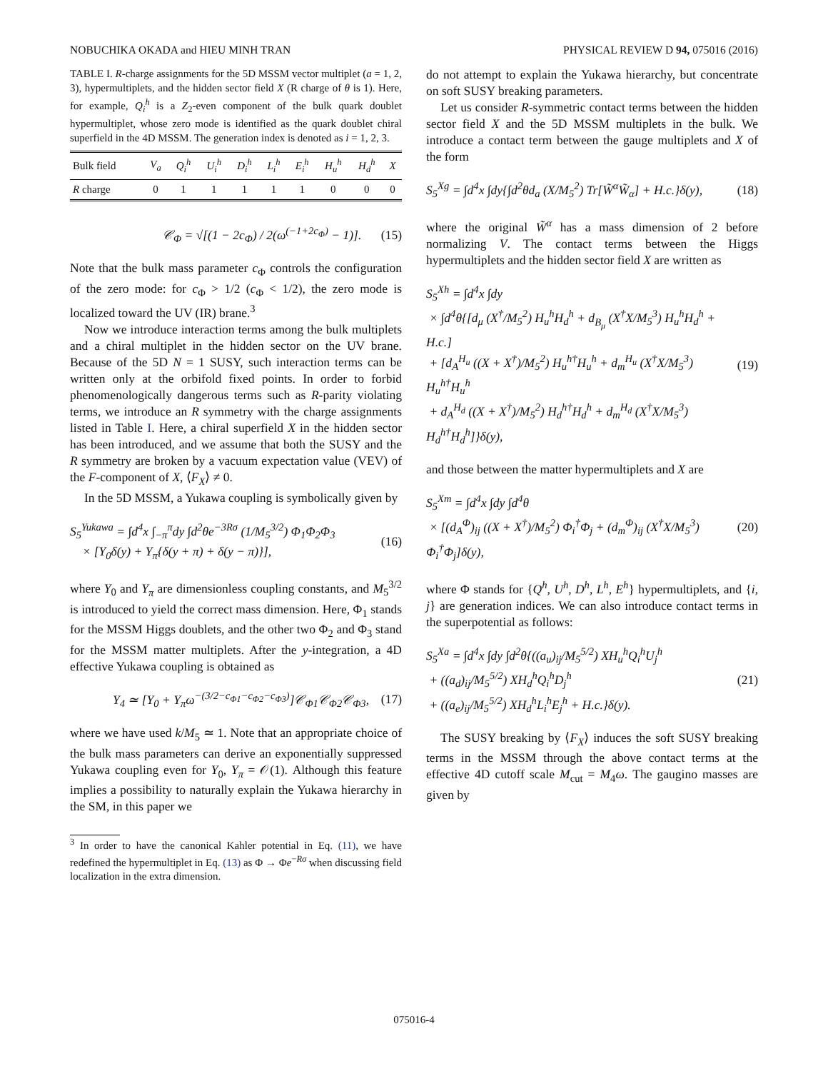NOBUCHIKA OKADA and HIEU MINH TRAN PHYSICAL REVIEW D 94, 075016 (2016)
TABLE I. R-charge assignments for the 5D MSSM vector multiplet (a = 1, 2, 3), hypermultiplets, and the hidden sector field X (R charge of θ is 1). Here, for example, Q<sub>i</sub><sup>h</sup> is a Z<sub>2</sub>-even component of the bulk quark doublet hypermultiplet, whose zero mode is identified as the quark doublet chiral superfield in the 4D MSSM. The generation index is denoted as i = 1, 2, 3.
| Bulk field | V<sub>a</sub> | Q<sub>i</sub><sup>h</sup> | U<sub>i</sub><sup>h</sup> | D<sub>i</sub><sup>h</sup> | L<sub>i</sub><sup>h</sup> | E<sub>i</sub><sup>h</sup> | H<sub>u</sub><sup>h</sup> | H<sub>d</sub><sup>h</sup> | X |
| --- | --- | --- | --- | --- | --- | --- | --- | --- | --- |
| R charge | 0 | 1 | 1 | 1 | 1 | 1 | 0 | 0 | 0 |
𝒞<sub>Φ</sub> = √[(1 − 2c<sub>Φ</sub>) / 2(ω<sup>(−1+2c<sub>Φ</sub>)</sup> − 1)]. (15)
Note that the bulk mass parameter c<sub>Φ</sub> controls the configuration of the zero mode: for c<sub>Φ</sub> > 1/2 (c<sub>Φ</sub> < 1/2), the zero mode is localized toward the UV (IR) brane.<sup>3</sup>
Now we introduce interaction terms among the bulk multiplets and a chiral multiplet in the hidden sector on the UV brane. Because of the 5D N = 1 SUSY, such interaction terms can be written only at the orbifold fixed points. In order to forbid phenomenologically dangerous terms such as R-parity violating terms, we introduce an R symmetry with the charge assignments listed in Table I. Here, a chiral superfield X in the hidden sector has been introduced, and we assume that both the SUSY and the R symmetry are broken by a vacuum expectation value (VEV) of the F-component of X, ⟨F<sub>X</sub>⟩ ≠ 0.
In the 5D MSSM, a Yukawa coupling is symbolically given by
S<sub>5</sub><sup>Yukawa</sup> = ∫d<sup>4</sup>x ∫<sub>−π</sub><sup>π</sup>dy ∫d<sup>2</sup>θe<sup>−3Rσ</sup> (1/M<sub>5</sub><sup>3/2</sup>) Φ<sub>1</sub>Φ<sub>2</sub>Φ<sub>3</sub>
× [Y<sub>0</sub>δ(y) + Y<sub>π</sub>{δ(y + π) + δ(y − π)}], (16)
where Y<sub>0</sub> and Y<sub>π</sub> are dimensionless coupling constants, and M<sub>5</sub><sup>3/2</sup> is introduced to yield the correct mass dimension. Here, Φ<sub>1</sub> stands for the MSSM Higgs doublets, and the other two Φ<sub>2</sub> and Φ<sub>3</sub> stand for the MSSM matter multiplets. After the y-integration, a 4D effective Yukawa coupling is obtained as
Y<sub>4</sub> ≃ [Y<sub>0</sub> + Y<sub>π</sub>ω<sup>−(3/2−c<sub>Φ1</sub>−c<sub>Φ2</sub>−c<sub>Φ3</sub>)</sup>]𝒞<sub>Φ1</sub>𝒞<sub>Φ2</sub>𝒞<sub>Φ3</sub>, (17)
where we have used k/M<sub>5</sub> ≃ 1. Note that an appropriate choice of the bulk mass parameters can derive an exponentially suppressed Yukawa coupling even for Y<sub>0</sub>, Y<sub>π</sub> = 𝒪(1). Although this feature implies a possibility to naturally explain the Yukawa hierarchy in the SM, in this paper we
<sup>3</sup> In order to have the canonical Kahler potential in Eq. (11), we have redefined the hypermultiplet in Eq. (13) as Φ → Φe<sup>−Rσ</sup> when discussing field localization in the extra dimension.
do not attempt to explain the Yukawa hierarchy, but concentrate on soft SUSY breaking parameters.
Let us consider R-symmetric contact terms between the hidden sector field X and the 5D MSSM multiplets in the bulk. We introduce a contact term between the gauge multiplets and X of the form
S<sub>5</sub><sup>Xg</sup> = ∫d<sup>4</sup>x ∫dy{∫d<sup>2</sup>θd<sub>a</sub> (X/M<sub>5</sub><sup>2</sup>) Tr[W̃<sup>α</sup>W̃<sub>α</sub>] + H.c.}δ(y), (18)
where the original W̃<sup>α</sup> has a mass dimension of 2 before normalizing V. The contact terms between the Higgs hypermultiplets and the hidden sector field X are written as
S<sub>5</sub><sup>Xh</sup> = ∫d<sup>4</sup>x ∫dy
× ∫d<sup>4</sup>θ{[d<sub>μ</sub> (X<sup>†</sup>/M<sub>5</sub><sup>2</sup>) H<sub>u</sub><sup>h</sup>H<sub>d</sub><sup>h</sup> + d<sub>B<sub>μ</sub></sub> (X<sup>†</sup>X/M<sub>5</sub><sup>3</sup>) H<sub>u</sub><sup>h</sup>H<sub>d</sub><sup>h</sup> + H.c.]
+ [d<sub>A</sub><sup>H<sub>u</sub></sup> ((X + X<sup>†</sup>)/M<sub>5</sub><sup>2</sup>) H<sub>u</sub><sup>h†</sup>H<sub>u</sub><sup>h</sup> + d<sub>m</sub><sup>H<sub>u</sub></sup> (X<sup>†</sup>X/M<sub>5</sub><sup>3</sup>) H<sub>u</sub><sup>h†</sup>H<sub>u</sub><sup>h</sup>
+ d<sub>A</sub><sup>H<sub>d</sub></sup> ((X + X<sup>†</sup>)/M<sub>5</sub><sup>2</sup>) H<sub>d</sub><sup>h†</sup>H<sub>d</sub><sup>h</sup> + d<sub>m</sub><sup>H<sub>d</sub></sup> (X<sup>†</sup>X/M<sub>5</sub><sup>3</sup>) H<sub>d</sub><sup>h†</sup>H<sub>d</sub><sup>h</sup>]}δ(y), (19)
and those between the matter hypermultiplets and X are
S<sub>5</sub><sup>Xm</sup> = ∫d<sup>4</sup>x ∫dy ∫d<sup>4</sup>θ
× [(d<sub>A</sub><sup>Φ</sup>)<sub>ij</sub> ((X + X<sup>†</sup>)/M<sub>5</sub><sup>2</sup>) Φ<sub>i</sub><sup>†</sup>Φ<sub>j</sub> + (d<sub>m</sub><sup>Φ</sup>)<sub>ij</sub> (X<sup>†</sup>X/M<sub>5</sub><sup>3</sup>) Φ<sub>i</sub><sup>†</sup>Φ<sub>j</sub>]δ(y), (20)
where Φ stands for {Q<sup>h</sup>, U<sup>h</sup>, D<sup>h</sup>, L<sup>h</sup>, E<sup>h</sup>} hypermultiplets, and {i, j} are generation indices. We can also introduce contact terms in the superpotential as follows:
S<sub>5</sub><sup>Xa</sup> = ∫d<sup>4</sup>x ∫dy ∫d<sup>2</sup>θ{((a<sub>u</sub>)<sub>ij</sub>/M<sub>5</sub><sup>5/2</sup>) XH<sub>u</sub><sup>h</sup>Q<sub>i</sub><sup>h</sup>U<sub>j</sub><sup>h</sup>
+ ((a<sub>d</sub>)<sub>ij</sub>/M<sub>5</sub><sup>5/2</sup>) XH<sub>d</sub><sup>h</sup>Q<sub>i</sub><sup>h</sup>D<sub>j</sub><sup>h</sup>
+ ((a<sub>e</sub>)<sub>ij</sub>/M<sub>5</sub><sup>5/2</sup>) XH<sub>d</sub><sup>h</sup>L<sub>i</sub><sup>h</sup>E<sub>j</sub><sup>h</sup> + H.c.}δ(y). (21)
The SUSY breaking by ⟨F<sub>X</sub>⟩ induces the soft SUSY breaking terms in the MSSM through the above contact terms at the effective 4D cutoff scale M<sub>cut</sub> = M<sub>4</sub>ω. The gaugino masses are given by
075016-4